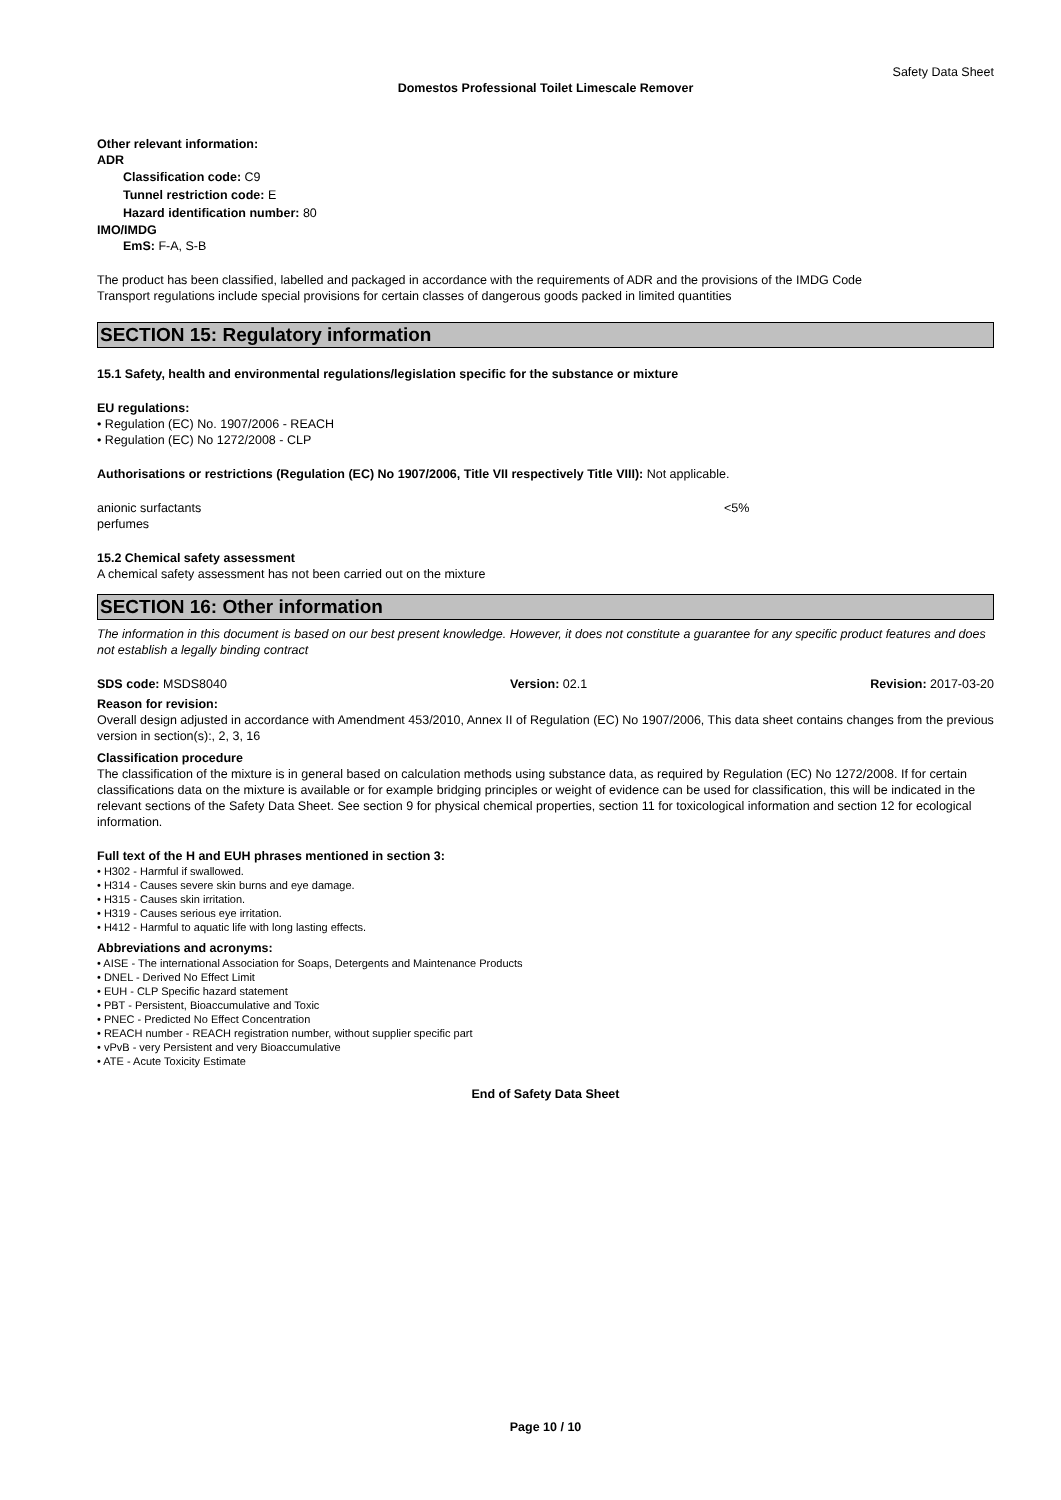Safety Data Sheet
Domestos Professional Toilet Limescale Remover
Other relevant information:
ADR
Classification code: C9
Tunnel restriction code: E
Hazard identification number: 80
IMO/IMDG
EmS: F-A, S-B
The product has been classified, labelled and packaged in accordance with the requirements of ADR and the provisions of the IMDG Code
Transport regulations include special provisions for certain classes of dangerous goods packed in limited quantities
SECTION 15: Regulatory information
15.1 Safety, health and environmental regulations/legislation specific for the substance or mixture
EU regulations:
• Regulation (EC) No. 1907/2006 - REACH
• Regulation (EC) No 1272/2008 - CLP
Authorisations or restrictions (Regulation (EC) No 1907/2006, Title VII respectively Title VIII): Not applicable.
anionic surfactants <5%
perfumes
15.2 Chemical safety assessment
A chemical safety assessment has not been carried out on the mixture
SECTION 16: Other information
The information in this document is based on our best present knowledge. However, it does not constitute a guarantee for any specific product features and does not establish a legally binding contract
SDS code: MSDS8040 Version: 02.1 Revision: 2017-03-20
Reason for revision:
Overall design adjusted in accordance with Amendment 453/2010, Annex II of Regulation (EC) No 1907/2006, This data sheet contains changes from the previous version in section(s):, 2, 3, 16
Classification procedure
The classification of the mixture is in general based on calculation methods using substance data, as required by Regulation (EC) No 1272/2008. If for certain classifications data on the mixture is available or for example bridging principles or weight of evidence can be used for classification, this will be indicated in the relevant sections of the Safety Data Sheet. See section 9 for physical chemical properties, section 11 for toxicological information and section 12 for ecological information.
Full text of the H and EUH phrases mentioned in section 3:
• H302 - Harmful if swallowed.
• H314 - Causes severe skin burns and eye damage.
• H315 - Causes skin irritation.
• H319 - Causes serious eye irritation.
• H412 - Harmful to aquatic life with long lasting effects.
Abbreviations and acronyms:
• AISE - The international Association for Soaps, Detergents and Maintenance Products
• DNEL - Derived No Effect Limit
• EUH - CLP Specific hazard statement
• PBT - Persistent, Bioaccumulative and Toxic
• PNEC - Predicted No Effect Concentration
• REACH number - REACH registration number, without supplier specific part
• vPvB - very Persistent and very Bioaccumulative
• ATE - Acute Toxicity Estimate
End of Safety Data Sheet
Page 10 / 10